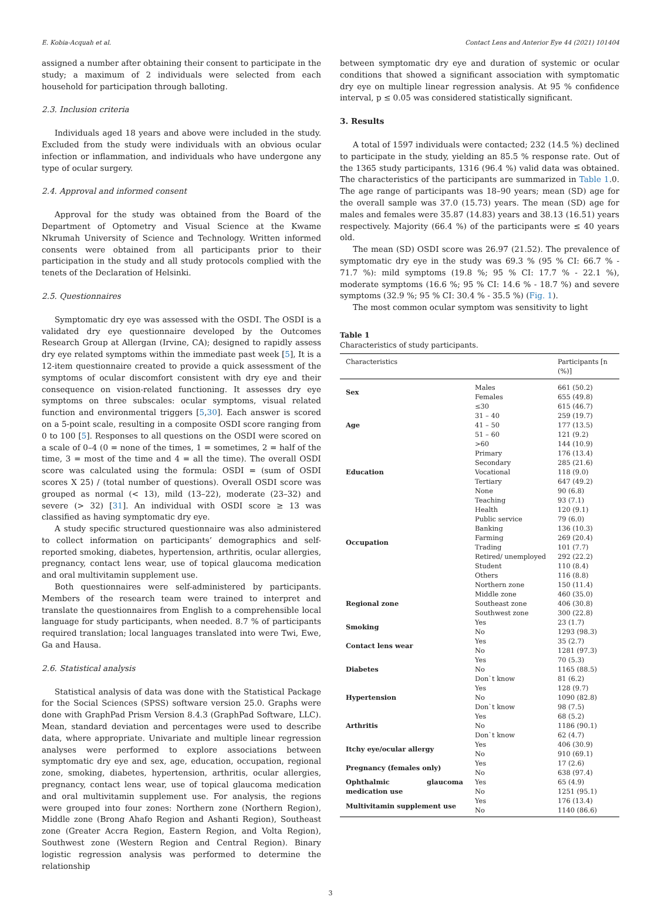E. Kobia-Acquah et al. Contact Lens and Anterior Eye 44 (2021) 101404
assigned a number after obtaining their consent to participate in the study; a maximum of 2 individuals were selected from each household for participation through balloting.
2.3. Inclusion criteria
Individuals aged 18 years and above were included in the study. Excluded from the study were individuals with an obvious ocular infection or inflammation, and individuals who have undergone any type of ocular surgery.
2.4. Approval and informed consent
Approval for the study was obtained from the Board of the Department of Optometry and Visual Science at the Kwame Nkrumah University of Science and Technology. Written informed consents were obtained from all participants prior to their participation in the study and all study protocols complied with the tenets of the Declaration of Helsinki.
2.5. Questionnaires
Symptomatic dry eye was assessed with the OSDI. The OSDI is a validated dry eye questionnaire developed by the Outcomes Research Group at Allergan (Irvine, CA); designed to rapidly assess dry eye related symptoms within the immediate past week [5], It is a 12-item questionnaire created to provide a quick assessment of the symptoms of ocular discomfort consistent with dry eye and their consequence on vision-related functioning. It assesses dry eye symptoms on three subscales: ocular symptoms, visual related function and environmental triggers [5,30]. Each answer is scored on a 5-point scale, resulting in a composite OSDI score ranging from 0 to 100 [5]. Responses to all questions on the OSDI were scored on a scale of 0–4 (0 = none of the times, 1 = sometimes, 2 = half of the time, 3 = most of the time and 4 = all the time). The overall OSDI score was calculated using the formula: OSDI = (sum of OSDI scores X 25) / (total number of questions). Overall OSDI score was grouped as normal (< 13), mild (13–22), moderate (23–32) and severe (> 32) [31]. An individual with OSDI score ≥ 13 was classified as having symptomatic dry eye.
A study specific structured questionnaire was also administered to collect information on participants’ demographics and self-reported smoking, diabetes, hypertension, arthritis, ocular allergies, pregnancy, contact lens wear, use of topical glaucoma medication and oral multivitamin supplement use.
Both questionnaires were self-administered by participants. Members of the research team were trained to interpret and translate the questionnaires from English to a comprehensible local language for study participants, when needed. 8.7 % of participants required translation; local languages translated into were Twi, Ewe, Ga and Hausa.
2.6. Statistical analysis
Statistical analysis of data was done with the Statistical Package for the Social Sciences (SPSS) software version 25.0. Graphs were done with GraphPad Prism Version 8.4.3 (GraphPad Software, LLC). Mean, standard deviation and percentages were used to describe data, where appropriate. Univariate and multiple linear regression analyses were performed to explore associations between symptomatic dry eye and sex, age, education, occupation, regional zone, smoking, diabetes, hypertension, arthritis, ocular allergies, pregnancy, contact lens wear, use of topical glaucoma medication and oral multivitamin supplement use. For analysis, the regions were grouped into four zones: Northern zone (Northern Region), Middle zone (Brong Ahafo Region and Ashanti Region), Southeast zone (Greater Accra Region, Eastern Region, and Volta Region), Southwest zone (Western Region and Central Region). Binary logistic regression analysis was performed to determine the relationship
between symptomatic dry eye and duration of systemic or ocular conditions that showed a significant association with symptomatic dry eye on multiple linear regression analysis. At 95 % confidence interval, p ≤ 0.05 was considered statistically significant.
3. Results
A total of 1597 individuals were contacted; 232 (14.5 %) declined to participate in the study, yielding an 85.5 % response rate. Out of the 1365 study participants, 1316 (96.4 %) valid data was obtained. The characteristics of the participants are summarized in Table 1.0. The age range of participants was 18–90 years; mean (SD) age for the overall sample was 37.0 (15.73) years. The mean (SD) age for males and females were 35.87 (14.83) years and 38.13 (16.51) years respectively. Majority (66.4 %) of the participants were ≤ 40 years old.
The mean (SD) OSDI score was 26.97 (21.52). The prevalence of symptomatic dry eye in the study was 69.3 % (95 % CI: 66.7 % - 71.7 %): mild symptoms (19.8 %; 95 % CI: 17.7 % - 22.1 %), moderate symptoms (16.6 %; 95 % CI: 14.6 % - 18.7 %) and severe symptoms (32.9 %; 95 % CI: 30.4 % - 35.5 %) (Fig. 1).
The most common ocular symptom was sensitivity to light
Table 1
Characteristics of study participants.
| Characteristics | | Participants [n (%)] |
| --- | --- | --- |
| Sex | Males | 661 (50.2) |
| | Females | 655 (49.8) |
| Age | ≤30 | 615 (46.7) |
| | 31 – 40 | 259 (19.7) |
| | 41 – 50 | 177 (13.5) |
| | 51 – 60 | 121 (9.2) |
| | >60 | 144 (10.9) |
| Education | Primary | 176 (13.4) |
| | Secondary | 285 (21.6) |
| | Vocational | 118 (9.0) |
| | Tertiary | 647 (49.2) |
| | None | 90 (6.8) |
| Occupation | Teaching | 93 (7.1) |
| | Health | 120 (9.1) |
| | Public service | 79 (6.0) |
| | Banking | 136 (10.3) |
| | Farming | 269 (20.4) |
| | Trading | 101 (7.7) |
| | Retired/ unemployed | 292 (22.2) |
| | Student | 110 (8.4) |
| | Others | 116 (8.8) |
| | Northern zone | 150 (11.4) |
| Regional zone | Middle zone | 460 (35.0) |
| | Southeast zone | 406 (30.8) |
| | Southwest zone | 300 (22.8) |
| Smoking | Yes | 23 (1.7) |
| | No | 1293 (98.3) |
| Contact lens wear | Yes | 35 (2.7) |
| | No | 1281 (97.3) |
| Diabetes | Yes | 70 (5.3) |
| | No | 1165 (88.5) |
| | Don`t know | 81 (6.2) |
| Hypertension | Yes | 128 (9.7) |
| | No | 1090 (82.8) |
| | Don`t know | 98 (7.5) |
| Arthritis | Yes | 68 (5.2) |
| | No | 1186 (90.1) |
| | Don`t know | 62 (4.7) |
| Itchy eye/ocular allergy | Yes | 406 (30.9) |
| | No | 910 (69.1) |
| Pregnancy (females only) | Yes | 17 (2.6) |
| | No | 638 (97.4) |
| Ophthalmic glaucoma medication use | Yes | 65 (4.9) |
| | No | 1251 (95.1) |
| Multivitamin supplement use | Yes | 176 (13.4) |
| | No | 1140 (86.6) |
3